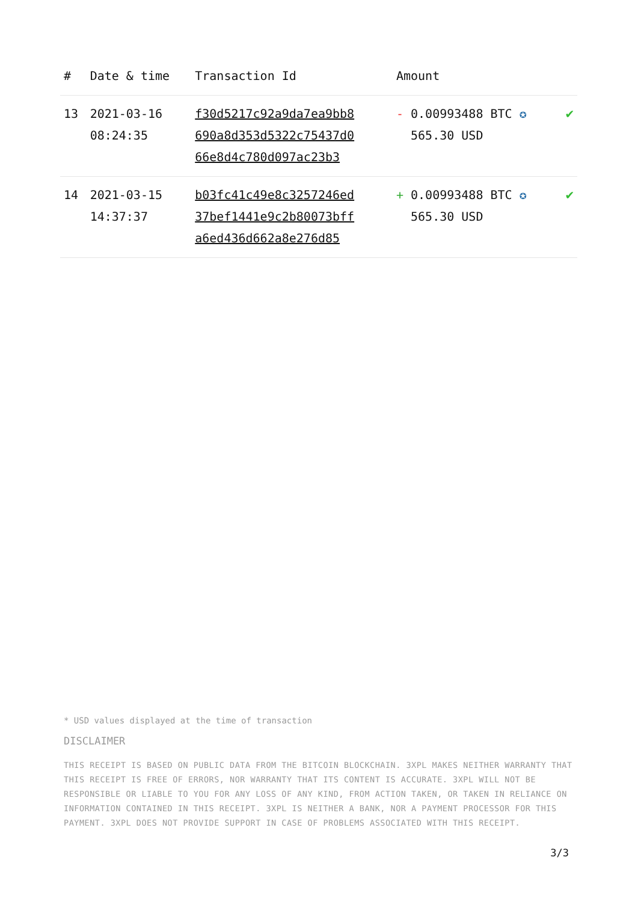| # | Date & time | Transaction Id | Amount | |
| --- | --- | --- | --- | --- |
| 13 | 2021-03-16 08:24:35 | f30d5217c92a9da7ea9bb8 690a8d353d5322c75437d0 66e8d4c780d097ac23b3 | - 0.00993488 BTC ✪ 565.30 USD | ✔ |
| 14 | 2021-03-15 14:37:37 | b03fc41c49e8c3257246ed 37bef1441e9c2b80073bff a6ed436d662a8e276d85 | + 0.00993488 BTC ✪ 565.30 USD | ✔ |
* USD values displayed at the time of transaction
DISCLAIMER
THIS RECEIPT IS BASED ON PUBLIC DATA FROM THE BITCOIN BLOCKCHAIN. 3XPL MAKES NEITHER WARRANTY THAT THIS RECEIPT IS FREE OF ERRORS, NOR WARRANTY THAT ITS CONTENT IS ACCURATE. 3XPL WILL NOT BE RESPONSIBLE OR LIABLE TO YOU FOR ANY LOSS OF ANY KIND, FROM ACTION TAKEN, OR TAKEN IN RELIANCE ON INFORMATION CONTAINED IN THIS RECEIPT. 3XPL IS NEITHER A BANK, NOR A PAYMENT PROCESSOR FOR THIS PAYMENT. 3XPL DOES NOT PROVIDE SUPPORT IN CASE OF PROBLEMS ASSOCIATED WITH THIS RECEIPT.
3/3